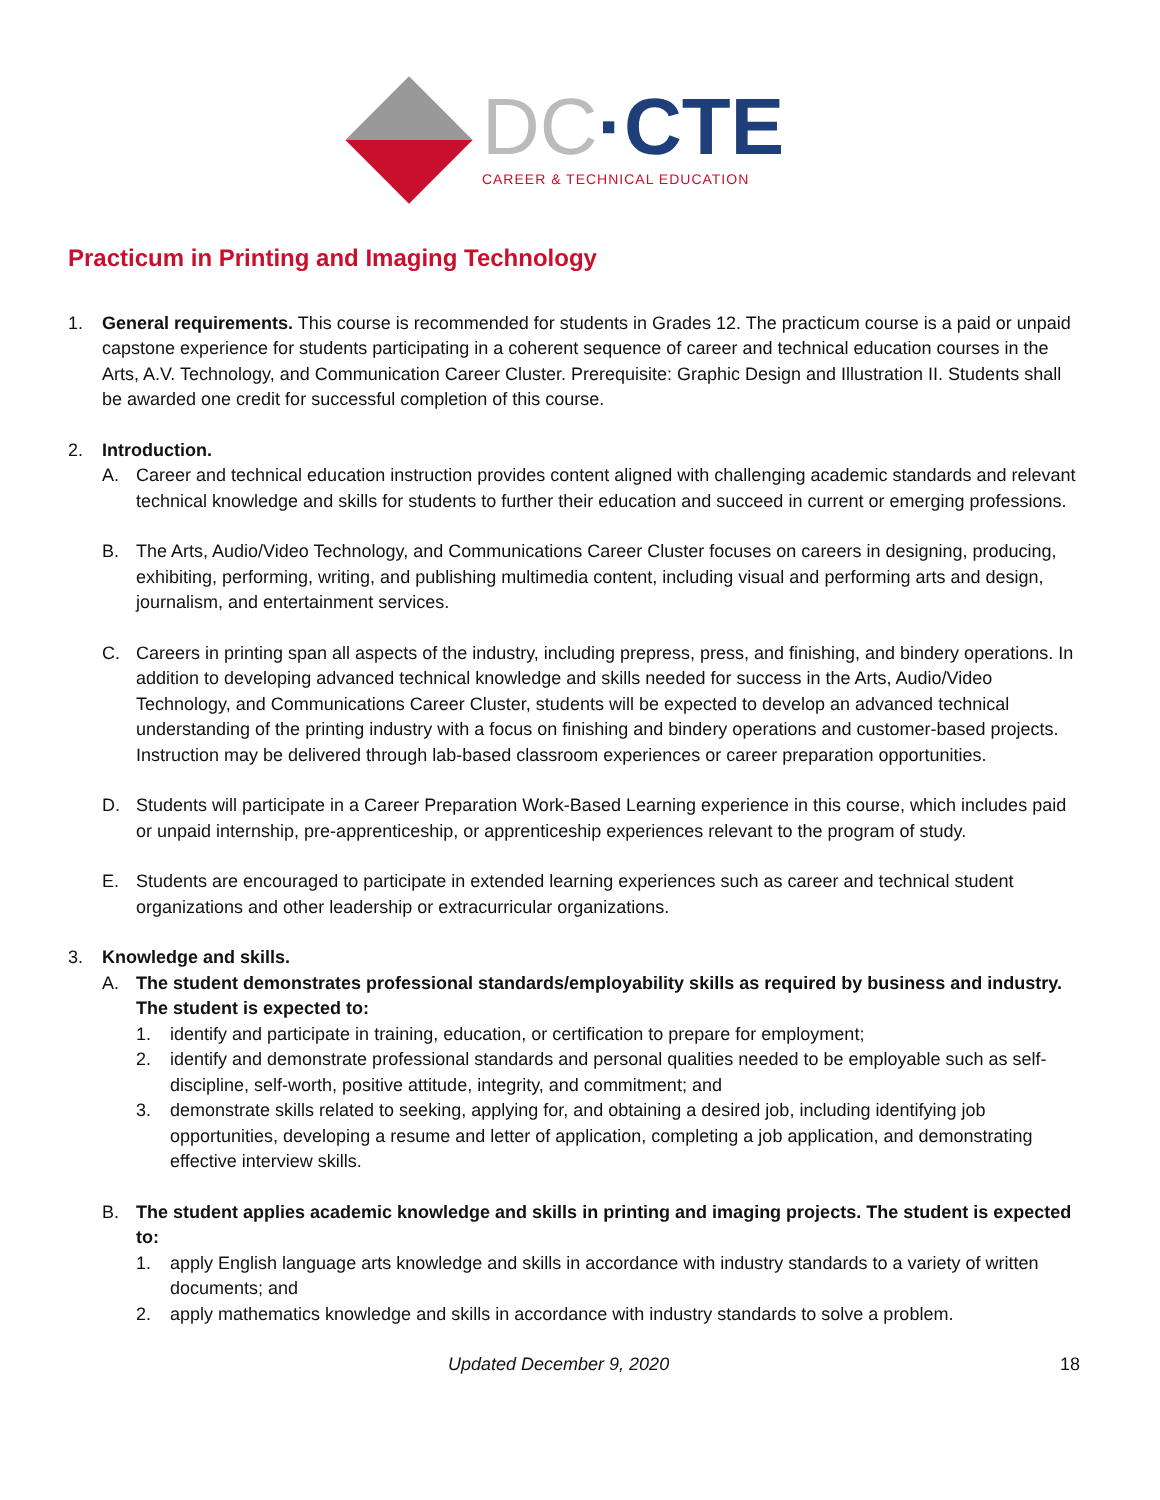DC·CTE
CAREER & TECHNICAL EDUCATION
Practicum in Printing and Imaging Technology
1. General requirements. This course is recommended for students in Grades 12. The practicum course is a paid or unpaid capstone experience for students participating in a coherent sequence of career and technical education courses in the Arts, A.V. Technology, and Communication Career Cluster. Prerequisite: Graphic Design and Illustration II. Students shall be awarded one credit for successful completion of this course.
2. Introduction.
A. Career and technical education instruction provides content aligned with challenging academic standards and relevant technical knowledge and skills for students to further their education and succeed in current or emerging professions.
B. The Arts, Audio/Video Technology, and Communications Career Cluster focuses on careers in designing, producing, exhibiting, performing, writing, and publishing multimedia content, including visual and performing arts and design, journalism, and entertainment services.
C. Careers in printing span all aspects of the industry, including prepress, press, and finishing, and bindery operations. In addition to developing advanced technical knowledge and skills needed for success in the Arts, Audio/Video Technology, and Communications Career Cluster, students will be expected to develop an advanced technical understanding of the printing industry with a focus on finishing and bindery operations and customer-based projects. Instruction may be delivered through lab-based classroom experiences or career preparation opportunities.
D. Students will participate in a Career Preparation Work-Based Learning experience in this course, which includes paid or unpaid internship, pre-apprenticeship, or apprenticeship experiences relevant to the program of study.
E. Students are encouraged to participate in extended learning experiences such as career and technical student organizations and other leadership or extracurricular organizations.
3. Knowledge and skills.
A. The student demonstrates professional standards/employability skills as required by business and industry. The student is expected to:
1. identify and participate in training, education, or certification to prepare for employment;
2. identify and demonstrate professional standards and personal qualities needed to be employable such as self-discipline, self-worth, positive attitude, integrity, and commitment; and
3. demonstrate skills related to seeking, applying for, and obtaining a desired job, including identifying job opportunities, developing a resume and letter of application, completing a job application, and demonstrating effective interview skills.
B. The student applies academic knowledge and skills in printing and imaging projects. The student is expected to:
1. apply English language arts knowledge and skills in accordance with industry standards to a variety of written documents; and
2. apply mathematics knowledge and skills in accordance with industry standards to solve a problem.
Updated December 9, 2020 18